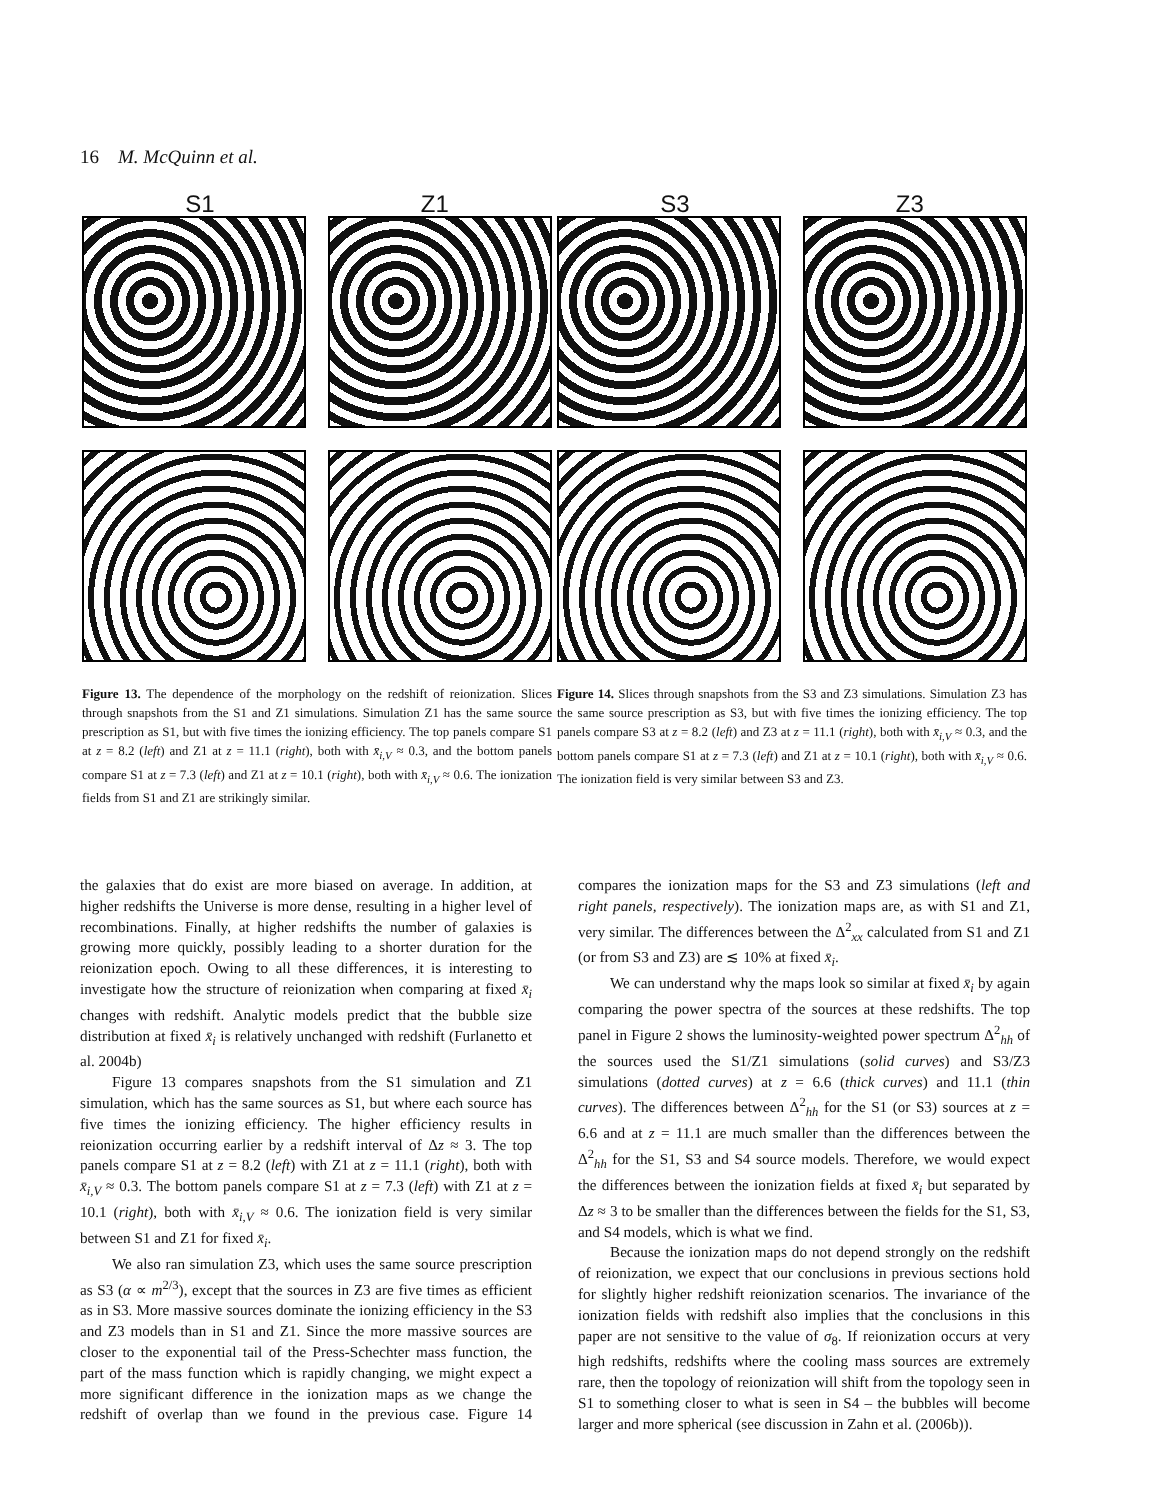16 M. McQuinn et al.
S1 Z1
Figure 13. The dependence of the morphology on the redshift of reionization. Slices through snapshots from the S1 and Z1 simulations. Simulation Z1 has the same source prescription as S1, but with five times the ionizing efficiency. The top panels compare S1 at z = 8.2 (left) and Z1 at z = 11.1 (right), both with x̄<sub>i,V</sub> ≈ 0.3, and the bottom panels compare S1 at z = 7.3 (left) and Z1 at z = 10.1 (right), both with x̄<sub>i,V</sub> ≈ 0.6. The ionization fields from S1 and Z1 are strikingly similar.
S3 Z3
Figure 14. Slices through snapshots from the S3 and Z3 simulations. Simulation Z3 has the same source prescription as S3, but with five times the ionizing efficiency. The top panels compare S3 at z = 8.2 (left) and Z3 at z = 11.1 (right), both with x̄<sub>i,V</sub> ≈ 0.3, and the bottom panels compare S1 at z = 7.3 (left) and Z1 at z = 10.1 (right), both with x̄<sub>i,V</sub> ≈ 0.6. The ionization field is very similar between S3 and Z3.
the galaxies that do exist are more biased on average. In addition, at higher redshifts the Universe is more dense, resulting in a higher level of recombinations. Finally, at higher redshifts the number of galaxies is growing more quickly, possibly leading to a shorter duration for the reionization epoch. Owing to all these differences, it is interesting to investigate how the structure of reionization when comparing at fixed x̄<sub>i</sub> changes with redshift. Analytic models predict that the bubble size distribution at fixed x̄<sub>i</sub> is relatively unchanged with redshift (Furlanetto et al. 2004b)
Figure 13 compares snapshots from the S1 simulation and Z1 simulation, which has the same sources as S1, but where each source has five times the ionizing efficiency. The higher efficiency results in reionization occurring earlier by a redshift interval of Δz ≈ 3. The top panels compare S1 at z = 8.2 (left) with Z1 at z = 11.1 (right), both with x̄<sub>i,V</sub> ≈ 0.3. The bottom panels compare S1 at z = 7.3 (left) with Z1 at z = 10.1 (right), both with x̄<sub>i,V</sub> ≈ 0.6. The ionization field is very similar between S1 and Z1 for fixed x̄<sub>i</sub>.
We also ran simulation Z3, which uses the same source prescription as S3 (α ∝ m<sup>2/3</sup>), except that the sources in Z3 are five times as efficient as in S3. More massive sources dominate the ionizing efficiency in the S3 and Z3 models than in S1 and Z1. Since the more massive sources are closer to the exponential tail of the Press-Schechter mass function, the part of the mass function which is rapidly changing, we might expect a more significant difference in the ionization maps as we change the redshift of overlap than we found in the previous case. Figure 14 compares the ionization maps for the S3 and Z3 simulations (left and right panels, respectively). The ionization maps are, as with S1 and Z1, very similar. The differences between the Δ<sup>2</sup><sub>xx</sub> calculated from S1 and Z1 (or from S3 and Z3) are ≲ 10% at fixed x̄<sub>i</sub>.
We can understand why the maps look so similar at fixed x̄<sub>i</sub> by again comparing the power spectra of the sources at these redshifts. The top panel in Figure 2 shows the luminosity-weighted power spectrum Δ<sup>2</sup><sub>hh</sub> of the sources used the S1/Z1 simulations (solid curves) and S3/Z3 simulations (dotted curves) at z = 6.6 (thick curves) and 11.1 (thin curves). The differences between Δ<sup>2</sup><sub>hh</sub> for the S1 (or S3) sources at z = 6.6 and at z = 11.1 are much smaller than the differences between the Δ<sup>2</sup><sub>hh</sub> for the S1, S3 and S4 source models. Therefore, we would expect the differences between the ionization fields at fixed x̄<sub>i</sub> but separated by Δz ≈ 3 to be smaller than the differences between the fields for the S1, S3, and S4 models, which is what we find.
Because the ionization maps do not depend strongly on the redshift of reionization, we expect that our conclusions in previous sections hold for slightly higher redshift reionization scenarios. The invariance of the ionization fields with redshift also implies that the conclusions in this paper are not sensitive to the value of σ<sub>8</sub>. If reionization occurs at very high redshifts, redshifts where the cooling mass sources are extremely rare, then the topology of reionization will shift from the topology seen in S1 to something closer to what is seen in S4 – the bubbles will become larger and more spherical (see discussion in Zahn et al. (2006b)).